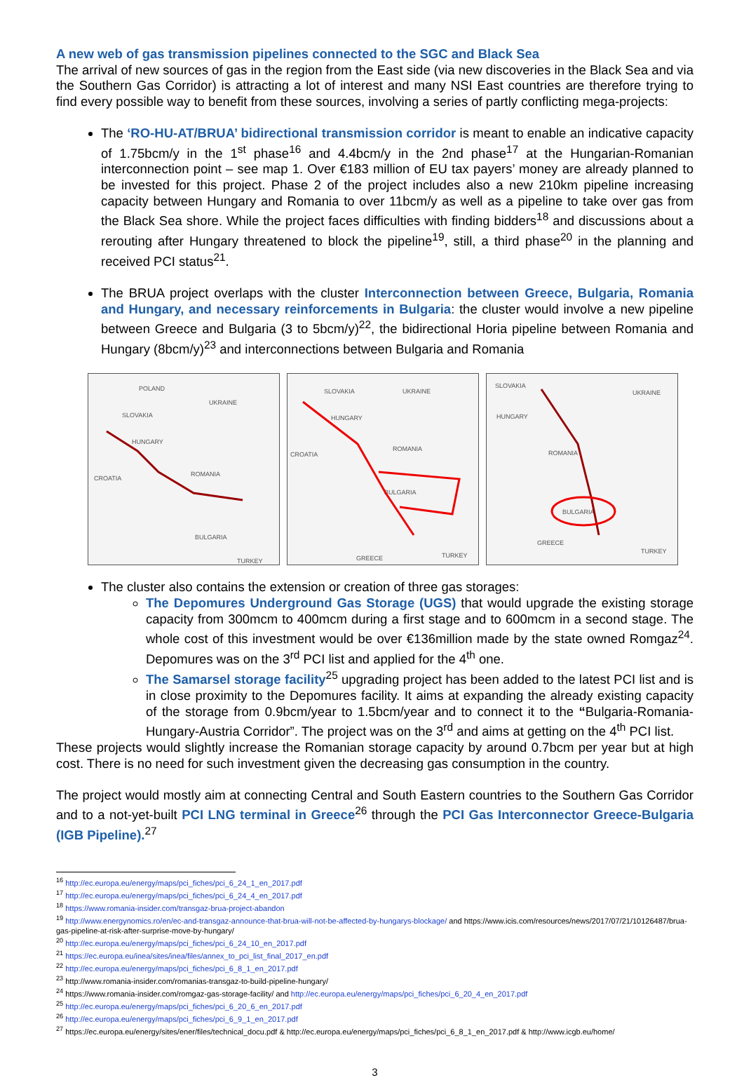A new web of gas transmission pipelines connected to the SGC and Black Sea
The arrival of new sources of gas in the region from the East side (via new discoveries in the Black Sea and via the Southern Gas Corridor) is attracting a lot of interest and many NSI East countries are therefore trying to find every possible way to benefit from these sources, involving a series of partly conflicting mega-projects:
The ‘RO-HU-AT/BRUA’ bidirectional transmission corridor is meant to enable an indicative capacity of 1.75bcm/y in the 1<sup>st</sup> phase<sup>16</sup> and 4.4bcm/y in the 2nd phase<sup>17</sup> at the Hungarian-Romanian interconnection point – see map 1. Over €183 million of EU tax payers’ money are already planned to be invested for this project. Phase 2 of the project includes also a new 210km pipeline increasing capacity between Hungary and Romania to over 11bcm/y as well as a pipeline to take over gas from the Black Sea shore. While the project faces difficulties with finding bidders<sup>18</sup> and discussions about a rerouting after Hungary threatened to block the pipeline<sup>19</sup>, still, a third phase<sup>20</sup> in the planning and received PCI status<sup>21</sup>.
The BRUA project overlaps with the cluster Interconnection between Greece, Bulgaria, Romania and Hungary, and necessary reinforcements in Bulgaria: the cluster would involve a new pipeline between Greece and Bulgaria (3 to 5bcm/y)<sup>22</sup>, the bidirectional Horia pipeline between Romania and Hungary (8bcm/y)<sup>23</sup> and interconnections between Bulgaria and Romania
POLAND
UKRAINE
SLOVAKIA
HUNGARY
CROATIA
ROMANIA
BULGARIA
TURKEY
SLOVAKIA
UKRAINE
HUNGARY
CROATIA
ROMANIA
BULGARIA
GREECE
TURKEY
SLOVAKIA
UKRAINE
HUNGARY
ROMANIA
BULGARIA
GREECE
TURKEY
The cluster also contains the extension or creation of three gas storages:
The Depomures Underground Gas Storage (UGS) that would upgrade the existing storage capacity from 300mcm to 400mcm during a first stage and to 600mcm in a second stage. The whole cost of this investment would be over €136million made by the state owned Romgaz<sup>24</sup>. Depomures was on the 3<sup>rd</sup> PCI list and applied for the 4<sup>th</sup> one.
The Samarsel storage facility<sup>25</sup> upgrading project has been added to the latest PCI list and is in close proximity to the Depomures facility. It aims at expanding the already existing capacity of the storage from 0.9bcm/year to 1.5bcm/year and to connect it to the “Bulgaria-Romania-Hungary-Austria Corridor”. The project was on the 3<sup>rd</sup> and aims at getting on the 4<sup>th</sup> PCI list.
These projects would slightly increase the Romanian storage capacity by around 0.7bcm per year but at high cost. There is no need for such investment given the decreasing gas consumption in the country.
The project would mostly aim at connecting Central and South Eastern countries to the Southern Gas Corridor and to a not-yet-built PCI LNG terminal in Greece<sup>26</sup> through the PCI Gas Interconnector Greece-Bulgaria (IGB Pipeline).<sup>27</sup>
<sup>16</sup> http://ec.europa.eu/energy/maps/pci_fiches/pci_6_24_1_en_2017.pdf
<sup>17</sup> http://ec.europa.eu/energy/maps/pci_fiches/pci_6_24_4_en_2017.pdf
<sup>18</sup> https://www.romania-insider.com/transgaz-brua-project-abandon
<sup>19</sup> http://www.energynomics.ro/en/ec-and-transgaz-announce-that-brua-will-not-be-affected-by-hungarys-blockage/ and https://www.icis.com/resources/news/2017/07/21/10126487/brua-gas-pipeline-at-risk-after-surprise-move-by-hungary/
<sup>20</sup> http://ec.europa.eu/energy/maps/pci_fiches/pci_6_24_10_en_2017.pdf
<sup>21</sup> https://ec.europa.eu/inea/sites/inea/files/annex_to_pci_list_final_2017_en.pdf
<sup>22</sup> http://ec.europa.eu/energy/maps/pci_fiches/pci_6_8_1_en_2017.pdf
<sup>23</sup> http://www.romania-insider.com/romanias-transgaz-to-build-pipeline-hungary/
<sup>24</sup> https://www.romania-insider.com/romgaz-gas-storage-facility/ and http://ec.europa.eu/energy/maps/pci_fiches/pci_6_20_4_en_2017.pdf
<sup>25</sup> http://ec.europa.eu/energy/maps/pci_fiches/pci_6_20_6_en_2017.pdf
<sup>26</sup> http://ec.europa.eu/energy/maps/pci_fiches/pci_6_9_1_en_2017.pdf
<sup>27</sup> https://ec.europa.eu/energy/sites/ener/files/technical_docu.pdf & http://ec.europa.eu/energy/maps/pci_fiches/pci_6_8_1_en_2017.pdf & http://www.icgb.eu/home/
3